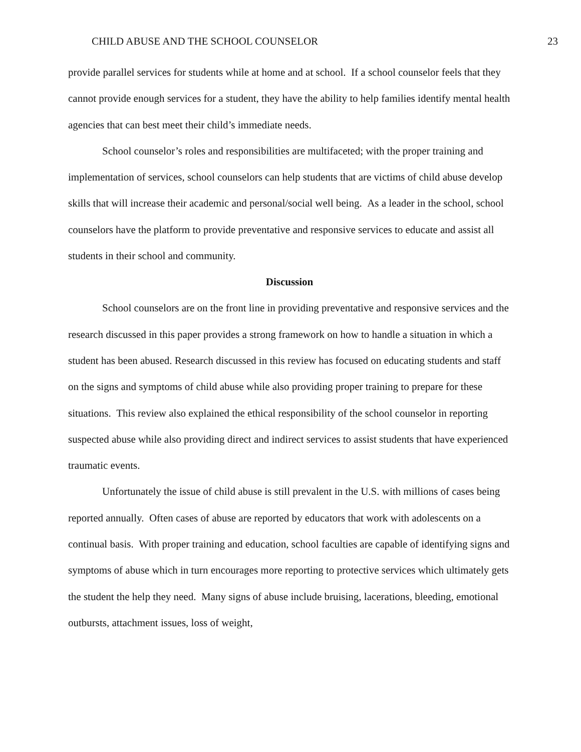CHILD ABUSE AND THE SCHOOL COUNSELOR 23
provide parallel services for students while at home and at school. If a school counselor feels that they cannot provide enough services for a student, they have the ability to help families identify mental health agencies that can best meet their child’s immediate needs.
School counselor’s roles and responsibilities are multifaceted; with the proper training and implementation of services, school counselors can help students that are victims of child abuse develop skills that will increase their academic and personal/social well being. As a leader in the school, school counselors have the platform to provide preventative and responsive services to educate and assist all students in their school and community.
Discussion
School counselors are on the front line in providing preventative and responsive services and the research discussed in this paper provides a strong framework on how to handle a situation in which a student has been abused. Research discussed in this review has focused on educating students and staff on the signs and symptoms of child abuse while also providing proper training to prepare for these situations. This review also explained the ethical responsibility of the school counselor in reporting suspected abuse while also providing direct and indirect services to assist students that have experienced traumatic events.
Unfortunately the issue of child abuse is still prevalent in the U.S. with millions of cases being reported annually. Often cases of abuse are reported by educators that work with adolescents on a continual basis. With proper training and education, school faculties are capable of identifying signs and symptoms of abuse which in turn encourages more reporting to protective services which ultimately gets the student the help they need. Many signs of abuse include bruising, lacerations, bleeding, emotional outbursts, attachment issues, loss of weight,